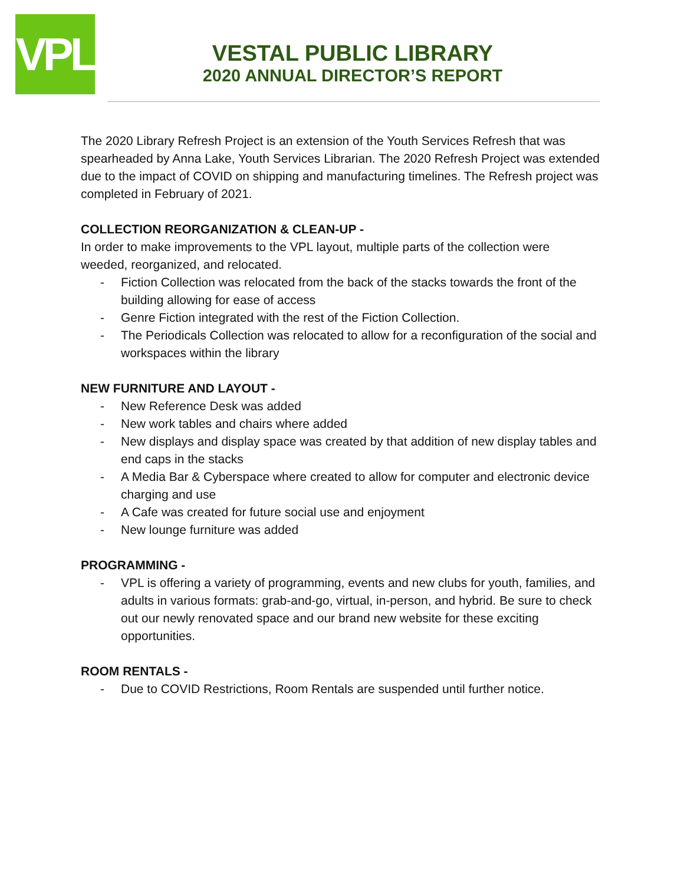VPL
VESTAL PUBLIC LIBRARY
2020 ANNUAL DIRECTOR’S REPORT
The 2020 Library Refresh Project is an extension of the Youth Services Refresh that was spearheaded by Anna Lake, Youth Services Librarian. The 2020 Refresh Project was extended due to the impact of COVID on shipping and manufacturing timelines. The Refresh project was completed in February of 2021.
COLLECTION REORGANIZATION & CLEAN-UP -
In order to make improvements to the VPL layout, multiple parts of the collection were weeded, reorganized, and relocated.
- Fiction Collection was relocated from the back of the stacks towards the front of the building allowing for ease of access
- Genre Fiction integrated with the rest of the Fiction Collection.
- The Periodicals Collection was relocated to allow for a reconfiguration of the social and workspaces within the library
NEW FURNITURE AND LAYOUT -
- New Reference Desk was added
- New work tables and chairs where added
- New displays and display space was created by that addition of new display tables and end caps in the stacks
- A Media Bar & Cyberspace where created to allow for computer and electronic device charging and use
- A Cafe was created for future social use and enjoyment
- New lounge furniture was added
PROGRAMMING -
- VPL is offering a variety of programming, events and new clubs for youth, families, and adults in various formats: grab-and-go, virtual, in-person, and hybrid. Be sure to check out our newly renovated space and our brand new website for these exciting opportunities.
ROOM RENTALS -
- Due to COVID Restrictions, Room Rentals are suspended until further notice.